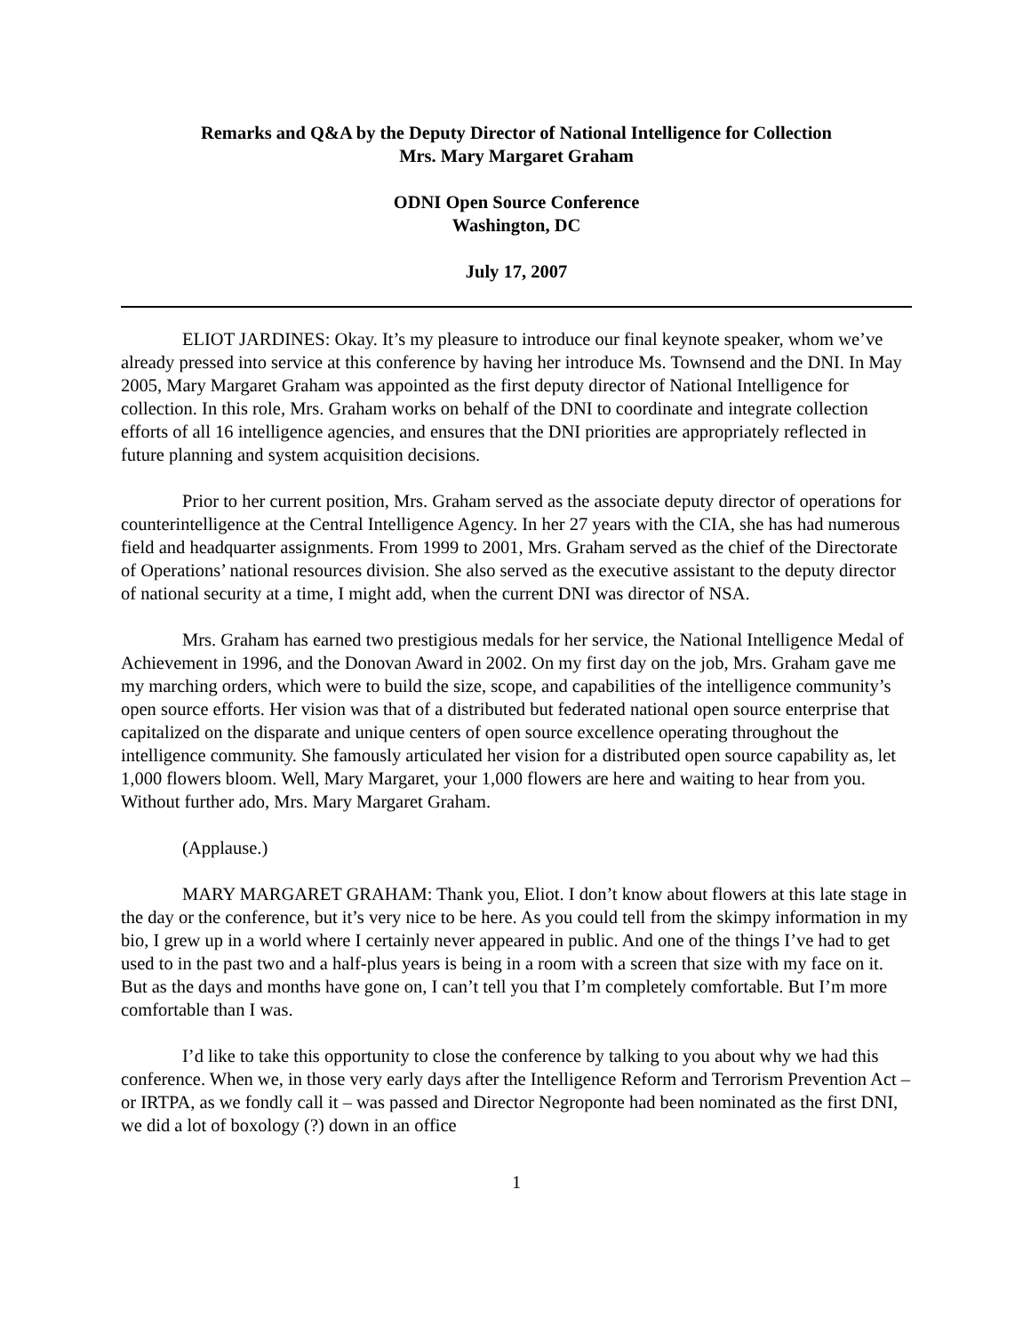Remarks and Q&A by the Deputy Director of National Intelligence for Collection
Mrs. Mary Margaret Graham
ODNI Open Source Conference
Washington, DC
July 17, 2007
ELIOT JARDINES: Okay. It’s my pleasure to introduce our final keynote speaker, whom we’ve already pressed into service at this conference by having her introduce Ms. Townsend and the DNI. In May 2005, Mary Margaret Graham was appointed as the first deputy director of National Intelligence for collection. In this role, Mrs. Graham works on behalf of the DNI to coordinate and integrate collection efforts of all 16 intelligence agencies, and ensures that the DNI priorities are appropriately reflected in future planning and system acquisition decisions.
Prior to her current position, Mrs. Graham served as the associate deputy director of operations for counterintelligence at the Central Intelligence Agency. In her 27 years with the CIA, she has had numerous field and headquarter assignments. From 1999 to 2001, Mrs. Graham served as the chief of the Directorate of Operations’ national resources division. She also served as the executive assistant to the deputy director of national security at a time, I might add, when the current DNI was director of NSA.
Mrs. Graham has earned two prestigious medals for her service, the National Intelligence Medal of Achievement in 1996, and the Donovan Award in 2002. On my first day on the job, Mrs. Graham gave me my marching orders, which were to build the size, scope, and capabilities of the intelligence community’s open source efforts. Her vision was that of a distributed but federated national open source enterprise that capitalized on the disparate and unique centers of open source excellence operating throughout the intelligence community. She famously articulated her vision for a distributed open source capability as, let 1,000 flowers bloom. Well, Mary Margaret, your 1,000 flowers are here and waiting to hear from you. Without further ado, Mrs. Mary Margaret Graham.
(Applause.)
MARY MARGARET GRAHAM: Thank you, Eliot. I don’t know about flowers at this late stage in the day or the conference, but it’s very nice to be here. As you could tell from the skimpy information in my bio, I grew up in a world where I certainly never appeared in public. And one of the things I’ve had to get used to in the past two and a half-plus years is being in a room with a screen that size with my face on it. But as the days and months have gone on, I can’t tell you that I’m completely comfortable. But I’m more comfortable than I was.
I’d like to take this opportunity to close the conference by talking to you about why we had this conference. When we, in those very early days after the Intelligence Reform and Terrorism Prevention Act – or IRTPA, as we fondly call it – was passed and Director Negroponte had been nominated as the first DNI, we did a lot of boxology (?) down in an office
1